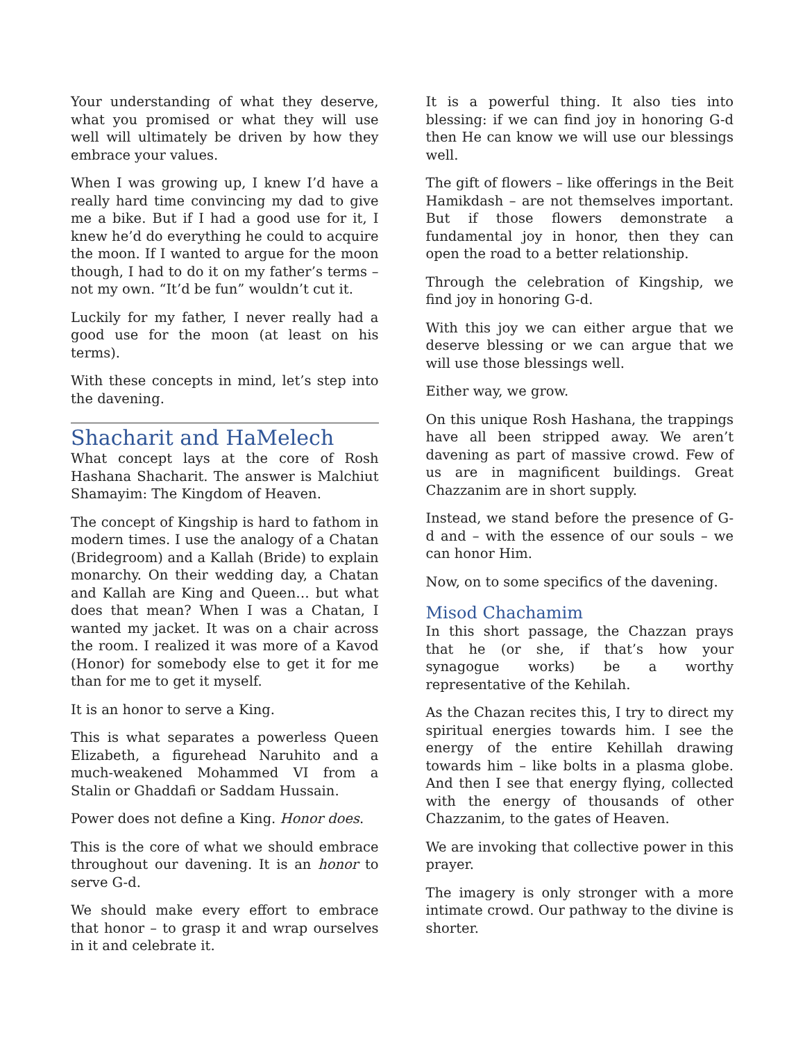Your understanding of what they deserve, what you promised or what they will use well will ultimately be driven by how they embrace your values.
When I was growing up, I knew I’d have a really hard time convincing my dad to give me a bike. But if I had a good use for it, I knew he’d do everything he could to acquire the moon. If I wanted to argue for the moon though, I had to do it on my father’s terms – not my own. “It’d be fun” wouldn’t cut it.
Luckily for my father, I never really had a good use for the moon (at least on his terms).
With these concepts in mind, let’s step into the davening.
Shacharit and HaMelech
What concept lays at the core of Rosh Hashana Shacharit. The answer is Malchiut Shamayim: The Kingdom of Heaven.
The concept of Kingship is hard to fathom in modern times. I use the analogy of a Chatan (Bridegroom) and a Kallah (Bride) to explain monarchy. On their wedding day, a Chatan and Kallah are King and Queen… but what does that mean? When I was a Chatan, I wanted my jacket. It was on a chair across the room. I realized it was more of a Kavod (Honor) for somebody else to get it for me than for me to get it myself.
It is an honor to serve a King.
This is what separates a powerless Queen Elizabeth, a figurehead Naruhito and a much-weakened Mohammed VI from a Stalin or Ghaddafi or Saddam Hussain.
Power does not define a King. Honor does.
This is the core of what we should embrace throughout our davening. It is an honor to serve G-d.
We should make every effort to embrace that honor – to grasp it and wrap ourselves in it and celebrate it.
It is a powerful thing. It also ties into blessing: if we can find joy in honoring G-d then He can know we will use our blessings well.
The gift of flowers – like offerings in the Beit Hamikdash – are not themselves important. But if those flowers demonstrate a fundamental joy in honor, then they can open the road to a better relationship.
Through the celebration of Kingship, we find joy in honoring G-d.
With this joy we can either argue that we deserve blessing or we can argue that we will use those blessings well.
Either way, we grow.
On this unique Rosh Hashana, the trappings have all been stripped away. We aren’t davening as part of massive crowd. Few of us are in magnificent buildings. Great Chazzanim are in short supply.
Instead, we stand before the presence of G-d and – with the essence of our souls – we can honor Him.
Now, on to some specifics of the davening.
Misod Chachamim
In this short passage, the Chazzan prays that he (or she, if that’s how your synagogue works) be a worthy representative of the Kehilah.
As the Chazan recites this, I try to direct my spiritual energies towards him. I see the energy of the entire Kehillah drawing towards him – like bolts in a plasma globe. And then I see that energy flying, collected with the energy of thousands of other Chazzanim, to the gates of Heaven.
We are invoking that collective power in this prayer.
The imagery is only stronger with a more intimate crowd. Our pathway to the divine is shorter.